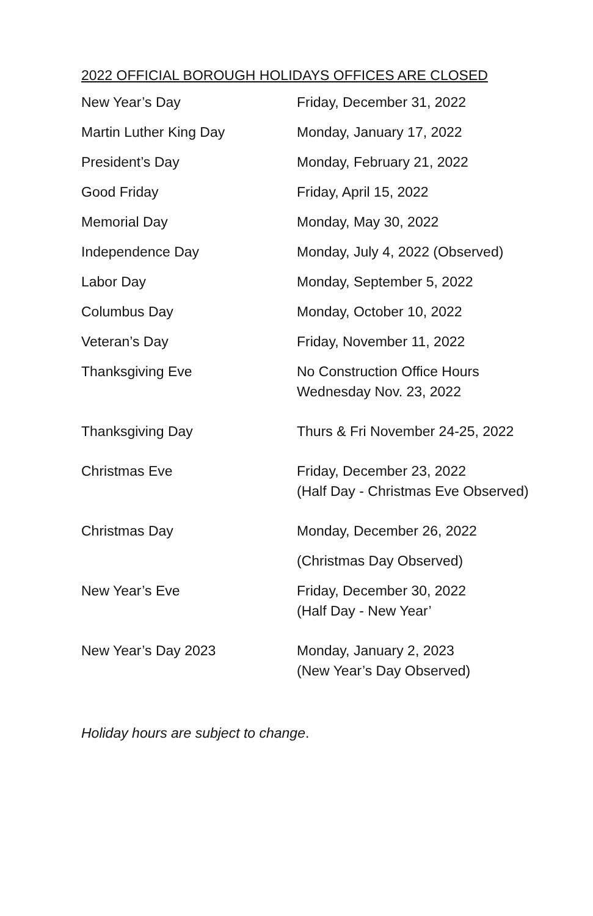2022 OFFICIAL BOROUGH HOLIDAYS OFFICES ARE CLOSED
| New Year’s Day | Friday, December 31, 2022 |
| Martin Luther King Day | Monday, January 17, 2022 |
| President’s Day | Monday, February 21, 2022 |
| Good Friday | Friday, April 15, 2022 |
| Memorial Day | Monday, May 30, 2022 |
| Independence Day | Monday, July 4, 2022 (Observed) |
| Labor Day | Monday, September 5, 2022 |
| Columbus Day | Monday, October 10, 2022 |
| Veteran’s Day | Friday, November 11, 2022 |
| Thanksgiving Eve | No Construction Office Hours Wednesday Nov. 23, 2022 |
| Thanksgiving Day | Thurs & Fri November 24-25, 2022 |
| Christmas Eve | Friday, December 23, 2022 (Half Day - Christmas Eve Observed) |
| Christmas Day | Monday, December 26, 2022 |
| | (Christmas Day Observed) |
| New Year’s Eve | Friday, December 30, 2022 (Half Day - New Year’ |
| New Year’s Day 2023 | Monday, January 2, 2023 (New Year’s Day Observed) |
Holiday hours are subject to change.